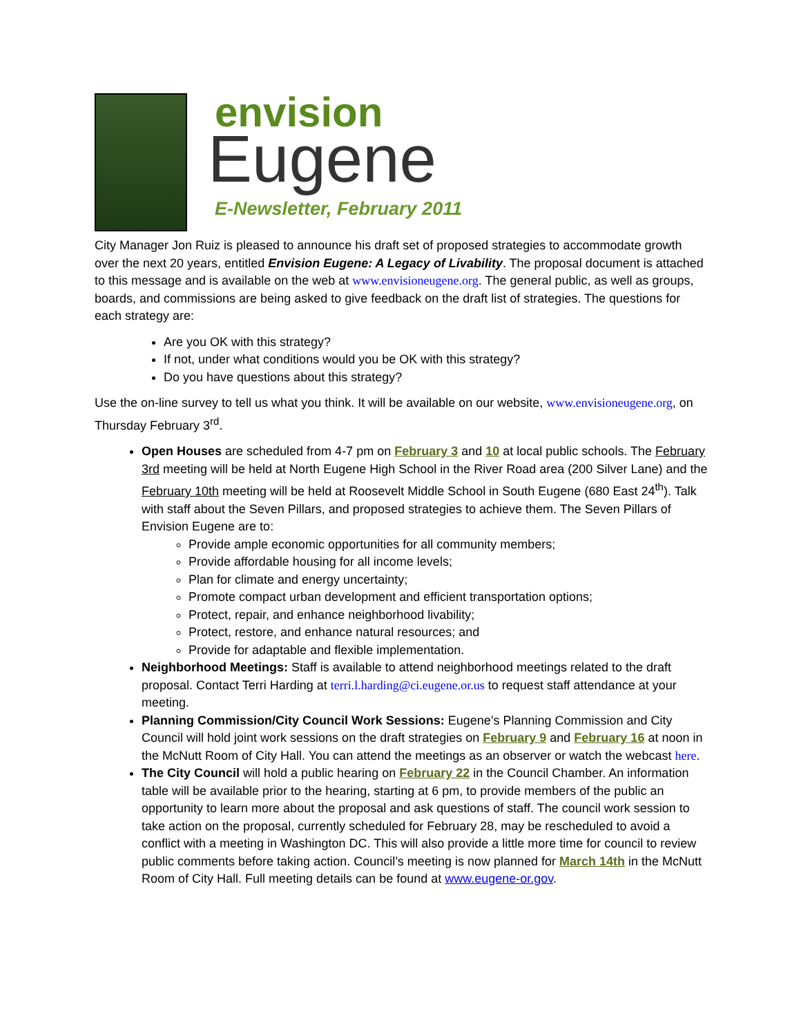envision
Eugene
E-Newsletter, February 2011
City Manager Jon Ruiz is pleased to announce his draft set of proposed strategies to accommodate growth over the next 20 years, entitled Envision Eugene: A Legacy of Livability. The proposal document is attached to this message and is available on the web at www.envisioneugene.org. The general public, as well as groups, boards, and commissions are being asked to give feedback on the draft list of strategies. The questions for each strategy are:
Are you OK with this strategy?
If not, under what conditions would you be OK with this strategy?
Do you have questions about this strategy?
Use the on-line survey to tell us what you think. It will be available on our website, www.envisioneugene.org, on Thursday February 3<sup>rd</sup>.
Open Houses are scheduled from 4-7 pm on February 3 and 10 at local public schools. The February 3rd meeting will be held at North Eugene High School in the River Road area (200 Silver Lane) and the February 10th meeting will be held at Roosevelt Middle School in South Eugene (680 East 24<sup>th</sup>). Talk with staff about the Seven Pillars, and proposed strategies to achieve them. The Seven Pillars of Envision Eugene are to:
Provide ample economic opportunities for all community members;
Provide affordable housing for all income levels;
Plan for climate and energy uncertainty;
Promote compact urban development and efficient transportation options;
Protect, repair, and enhance neighborhood livability;
Protect, restore, and enhance natural resources; and
Provide for adaptable and flexible implementation.
Neighborhood Meetings: Staff is available to attend neighborhood meetings related to the draft proposal. Contact Terri Harding at terri.l.harding@ci.eugene.or.us to request staff attendance at your meeting.
Planning Commission/City Council Work Sessions: Eugene’s Planning Commission and City Council will hold joint work sessions on the draft strategies on February 9 and February 16 at noon in the McNutt Room of City Hall. You can attend the meetings as an observer or watch the webcast here.
The City Council will hold a public hearing on February 22 in the Council Chamber. An information table will be available prior to the hearing, starting at 6 pm, to provide members of the public an opportunity to learn more about the proposal and ask questions of staff. The council work session to take action on the proposal, currently scheduled for February 28, may be rescheduled to avoid a conflict with a meeting in Washington DC. This will also provide a little more time for council to review public comments before taking action. Council’s meeting is now planned for March 14th in the McNutt Room of City Hall. Full meeting details can be found at www.eugene-or.gov.